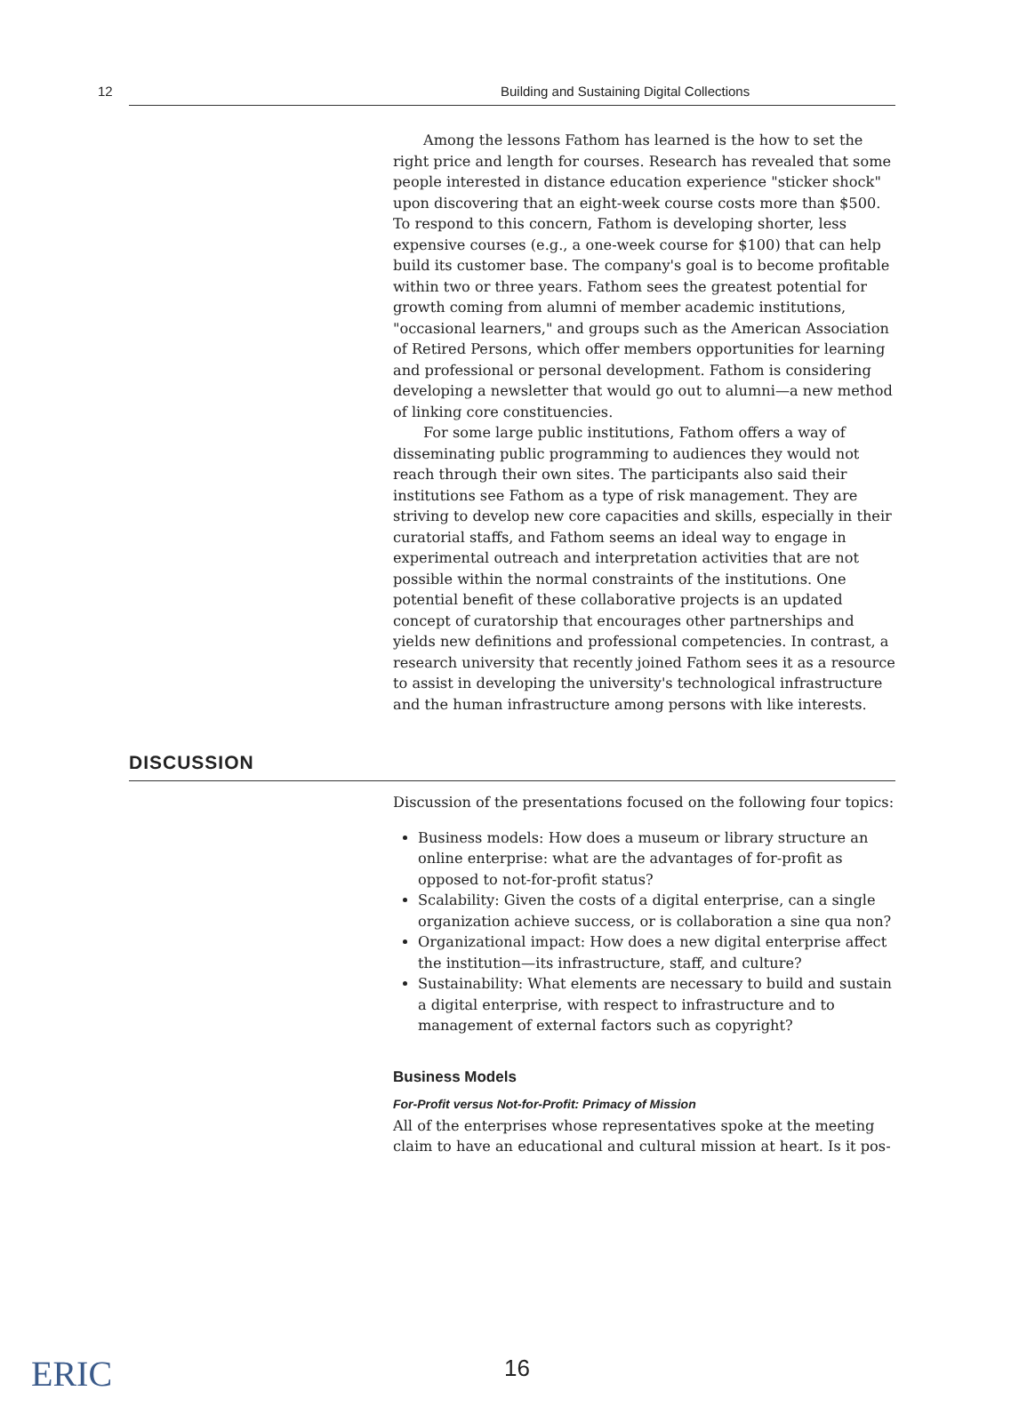12 Building and Sustaining Digital Collections
Among the lessons Fathom has learned is the how to set the right price and length for courses. Research has revealed that some people interested in distance education experience "sticker shock" upon discovering that an eight-week course costs more than $500. To respond to this concern, Fathom is developing shorter, less expensive courses (e.g., a one-week course for $100) that can help build its customer base. The company's goal is to become profitable within two or three years. Fathom sees the greatest potential for growth coming from alumni of member academic institutions, "occasional learners," and groups such as the American Association of Retired Persons, which offer members opportunities for learning and professional or personal development. Fathom is considering developing a newsletter that would go out to alumni—a new method of linking core constituencies.
For some large public institutions, Fathom offers a way of disseminating public programming to audiences they would not reach through their own sites. The participants also said their institutions see Fathom as a type of risk management. They are striving to develop new core capacities and skills, especially in their curatorial staffs, and Fathom seems an ideal way to engage in experimental outreach and interpretation activities that are not possible within the normal constraints of the institutions. One potential benefit of these collaborative projects is an updated concept of curatorship that encourages other partnerships and yields new definitions and professional competencies. In contrast, a research university that recently joined Fathom sees it as a resource to assist in developing the university's technological infrastructure and the human infrastructure among persons with like interests.
DISCUSSION
Discussion of the presentations focused on the following four topics:
Business models: How does a museum or library structure an online enterprise: what are the advantages of for-profit as opposed to not-for-profit status?
Scalability: Given the costs of a digital enterprise, can a single organization achieve success, or is collaboration a sine qua non?
Organizational impact: How does a new digital enterprise affect the institution—its infrastructure, staff, and culture?
Sustainability: What elements are necessary to build and sustain a digital enterprise, with respect to infrastructure and to management of external factors such as copyright?
Business Models
For-Profit versus Not-for-Profit: Primacy of Mission
All of the enterprises whose representatives spoke at the meeting claim to have an educational and cultural mission at heart. Is it pos-
ERIC 16